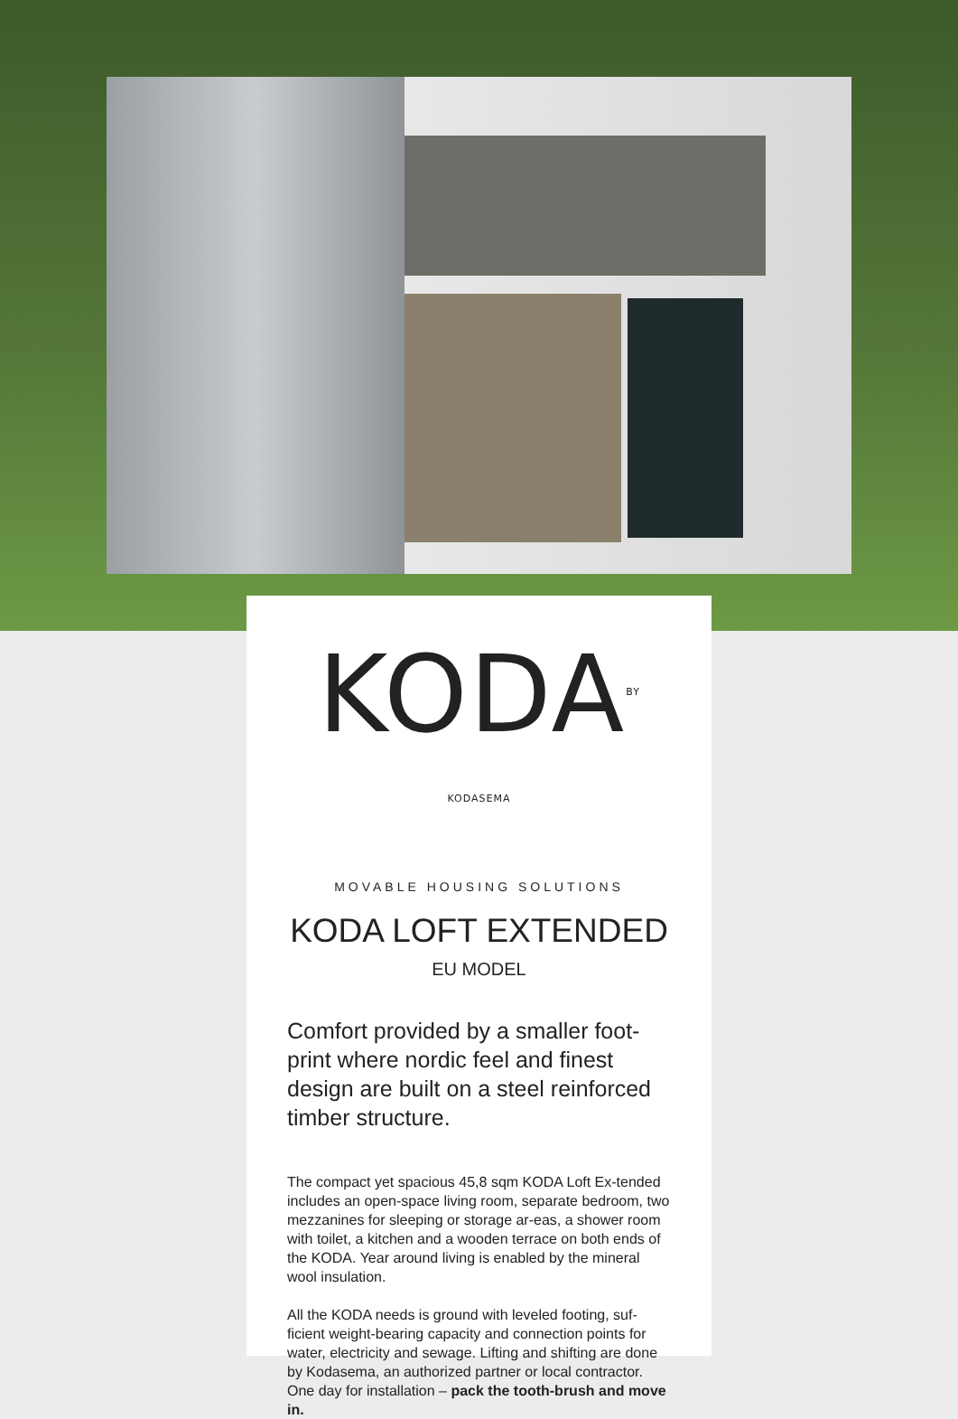KODA<sup>BY KODASEMA</sup>
MOVABLE HOUSING SOLUTIONS
KODA LOFT EXTENDED
EU MODEL
Comfort provided by a smaller foot-print where nordic feel and finest design are built on a steel reinforced timber structure.
The compact yet spacious 45,8 sqm KODA Loft Ex-tended includes an open-space living room, separate bedroom, two mezzanines for sleeping or storage ar-eas, a shower room with toilet, a kitchen and a wooden terrace on both ends of the KODA. Year around living is enabled by the mineral wool insulation.
All the KODA needs is ground with leveled footing, suf-ficient weight-bearing capacity and connection points for water, electricity and sewage. Lifting and shifting are done by Kodasema, an authorized partner or local contractor. One day for installation – pack the tooth-brush and move in.